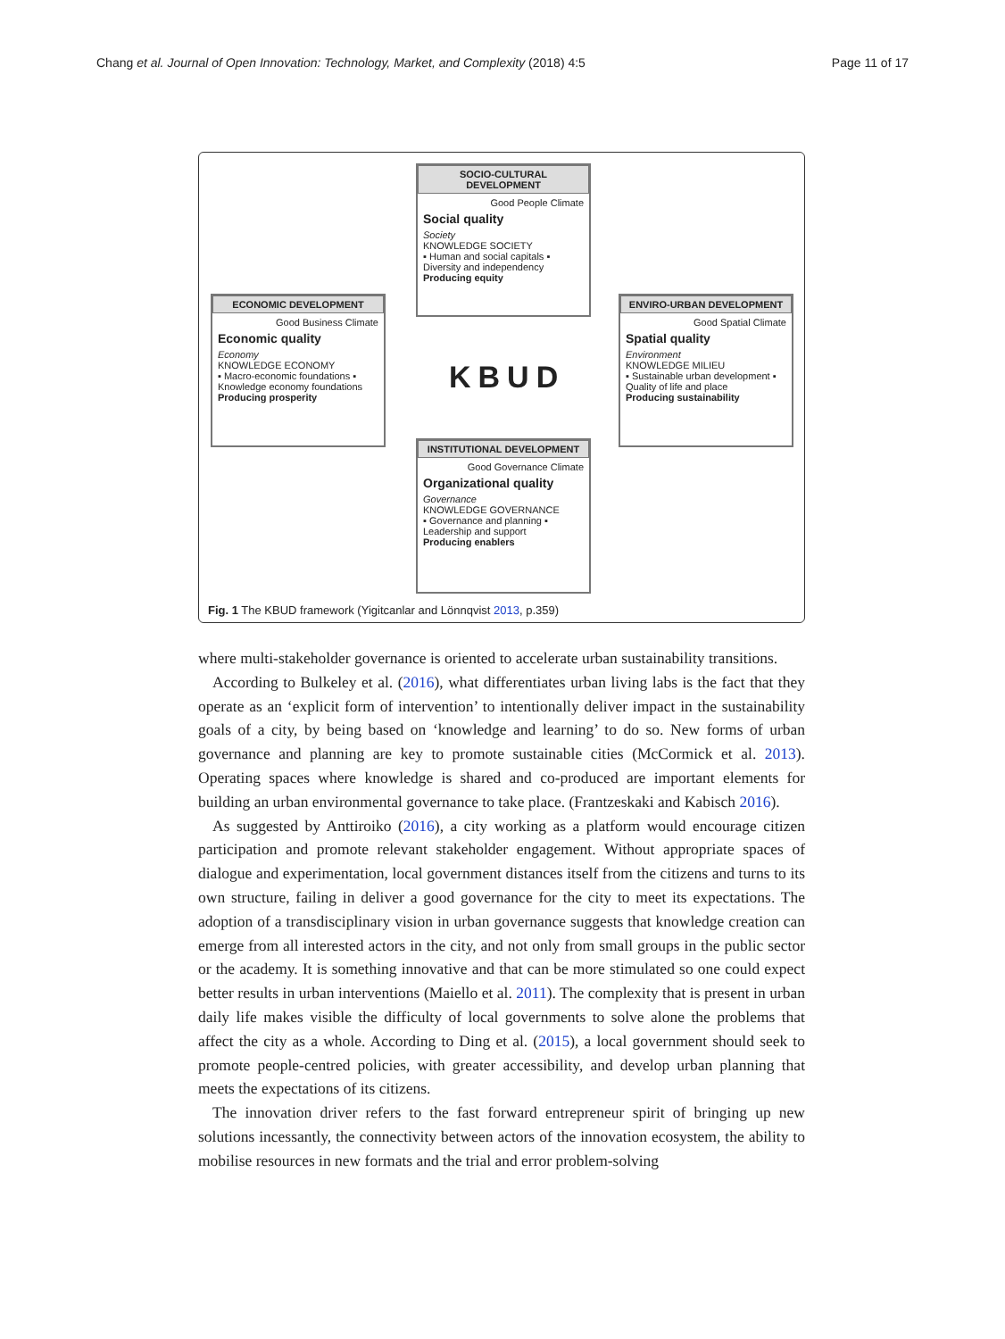Chang et al. Journal of Open Innovation: Technology, Market, and Complexity (2018) 4:5 Page 11 of 17
SOCIO-CULTURAL DEVELOPMENT
Good People Climate
Social quality
Society
KNOWLEDGE SOCIETY
▪ Human and social capitals ▪ Diversity and independency
Producing equity
ECONOMIC DEVELOPMENT
Good Business Climate
Economic quality
Economy
KNOWLEDGE ECONOMY
▪ Macro-economic foundations ▪ Knowledge economy foundations
Producing prosperity
ENVIRO-URBAN DEVELOPMENT
Good Spatial Climate
Spatial quality
Environment
KNOWLEDGE MILIEU
▪ Sustainable urban development ▪ Quality of life and place
Producing sustainability
KBUD
INSTITUTIONAL DEVELOPMENT
Good Governance Climate
Organizational quality
Governance
KNOWLEDGE GOVERNANCE
▪ Governance and planning ▪ Leadership and support
Producing enablers
Fig. 1 The KBUD framework (Yigitcanlar and Lönnqvist 2013, p.359)
where multi-stakeholder governance is oriented to accelerate urban sustainability transitions.
According to Bulkeley et al. (2016), what differentiates urban living labs is the fact that they operate as an ‘explicit form of intervention’ to intentionally deliver impact in the sustainability goals of a city, by being based on ‘knowledge and learning’ to do so. New forms of urban governance and planning are key to promote sustainable cities (McCormick et al. 2013). Operating spaces where knowledge is shared and co-produced are important elements for building an urban environmental governance to take place. (Frantzeskaki and Kabisch 2016).
As suggested by Anttiroiko (2016), a city working as a platform would encourage citizen participation and promote relevant stakeholder engagement. Without appropriate spaces of dialogue and experimentation, local government distances itself from the citizens and turns to its own structure, failing in deliver a good governance for the city to meet its expectations. The adoption of a transdisciplinary vision in urban governance suggests that knowledge creation can emerge from all interested actors in the city, and not only from small groups in the public sector or the academy. It is something innovative and that can be more stimulated so one could expect better results in urban interventions (Maiello et al. 2011). The complexity that is present in urban daily life makes visible the difficulty of local governments to solve alone the problems that affect the city as a whole. According to Ding et al. (2015), a local government should seek to promote people-centred policies, with greater accessibility, and develop urban planning that meets the expectations of its citizens.
The innovation driver refers to the fast forward entrepreneur spirit of bringing up new solutions incessantly, the connectivity between actors of the innovation ecosystem, the ability to mobilise resources in new formats and the trial and error problem-solving